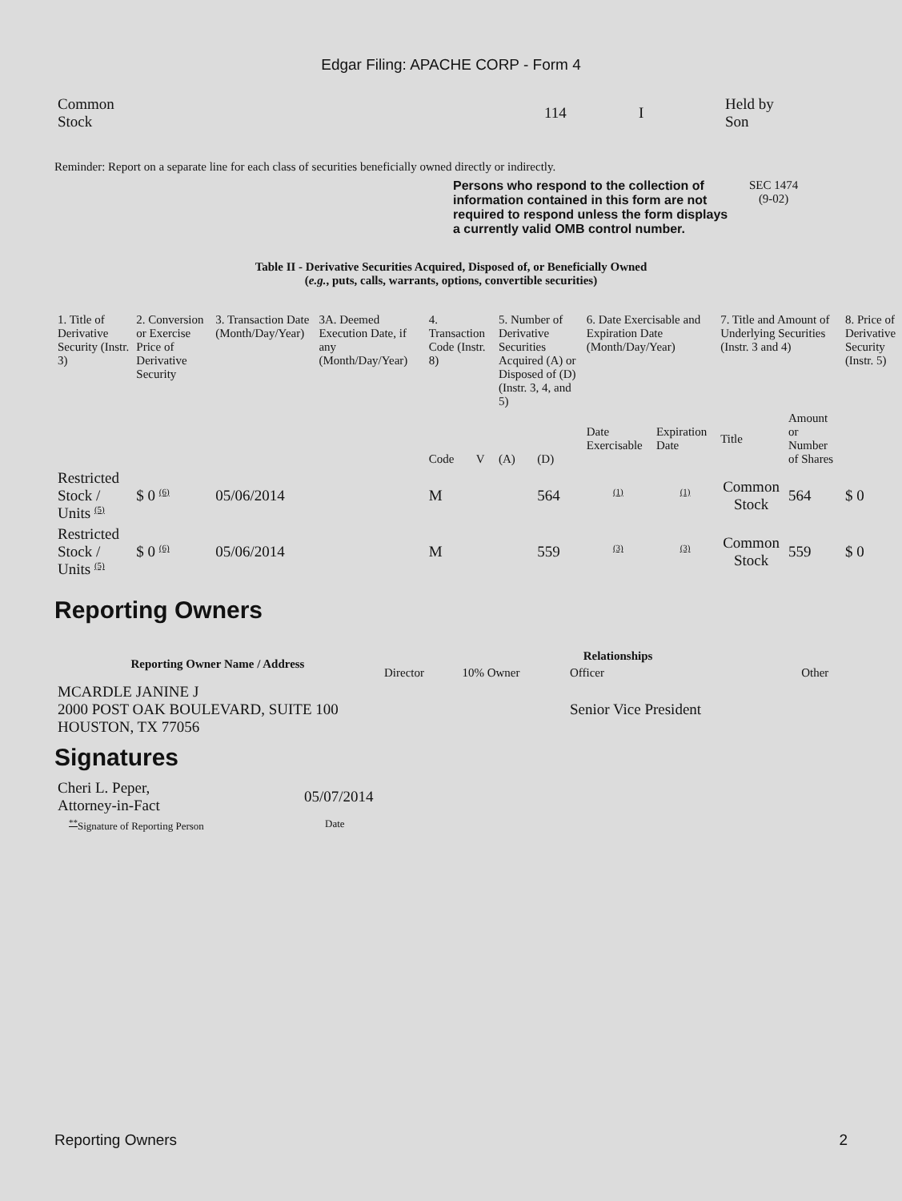Edgar Filing: APACHE CORP - Form 4
| Common Stock | 114 | I | Held by Son |
Reminder: Report on a separate line for each class of securities beneficially owned directly or indirectly.
Persons who respond to the collection of information contained in this form are not required to respond unless the form displays a currently valid OMB control number.
SEC 1474
(9-02)
Table II - Derivative Securities Acquired, Disposed of, or Beneficially Owned
(e.g., puts, calls, warrants, options, convertible securities)
| 1. Title of Derivative Security (Instr. 3) | 2. Conversion or Exercise Price of Derivative Security | 3. Transaction Date (Month/Day/Year) | 3A. Deemed Execution Date, if any (Month/Day/Year) | 4. Transaction Code (Instr. 8) | | 5. Number of Derivative Securities Acquired (A) or Disposed of (D) (Instr. 3, 4, and 5) | | 6. Date Exercisable and Expiration Date (Month/Day/Year) | | 7. Title and Amount of Underlying Securities (Instr. 3 and 4) | | 8. Price of Derivative Security (Instr. 5) |
| | | | | Code | V | (A) | (D) | Date Exercisable | Expiration Date | Title | Amount or Number of Shares | |
| Restricted Stock / Units <sup>(5)</sup> | $ 0 <sup>(6)</sup> | 05/06/2014 | | M | | | 564 | <sup>(1)</sup> | <sup>(1)</sup> | Common Stock | 564 | $ 0 |
| Restricted Stock / Units <sup>(5)</sup> | $ 0 <sup>(6)</sup> | 05/06/2014 | | M | | | 559 | <sup>(3)</sup> | <sup>(3)</sup> | Common Stock | 559 | $ 0 |
Reporting Owners
| Reporting Owner Name / Address | Relationships | | | |
| --- | --- | --- | --- | --- |
| | Director | 10% Owner | Officer | Other |
| MCARDLE JANINE J 2000 POST OAK BOULEVARD, SUITE 100 HOUSTON, TX 77056 | | | Senior Vice President | |
Signatures
| Cheri L. Peper, Attorney-in-Fact | 05/07/2014 |
| <sup>**</sup> Signature of Reporting Person | Date |
Reporting Owners 2